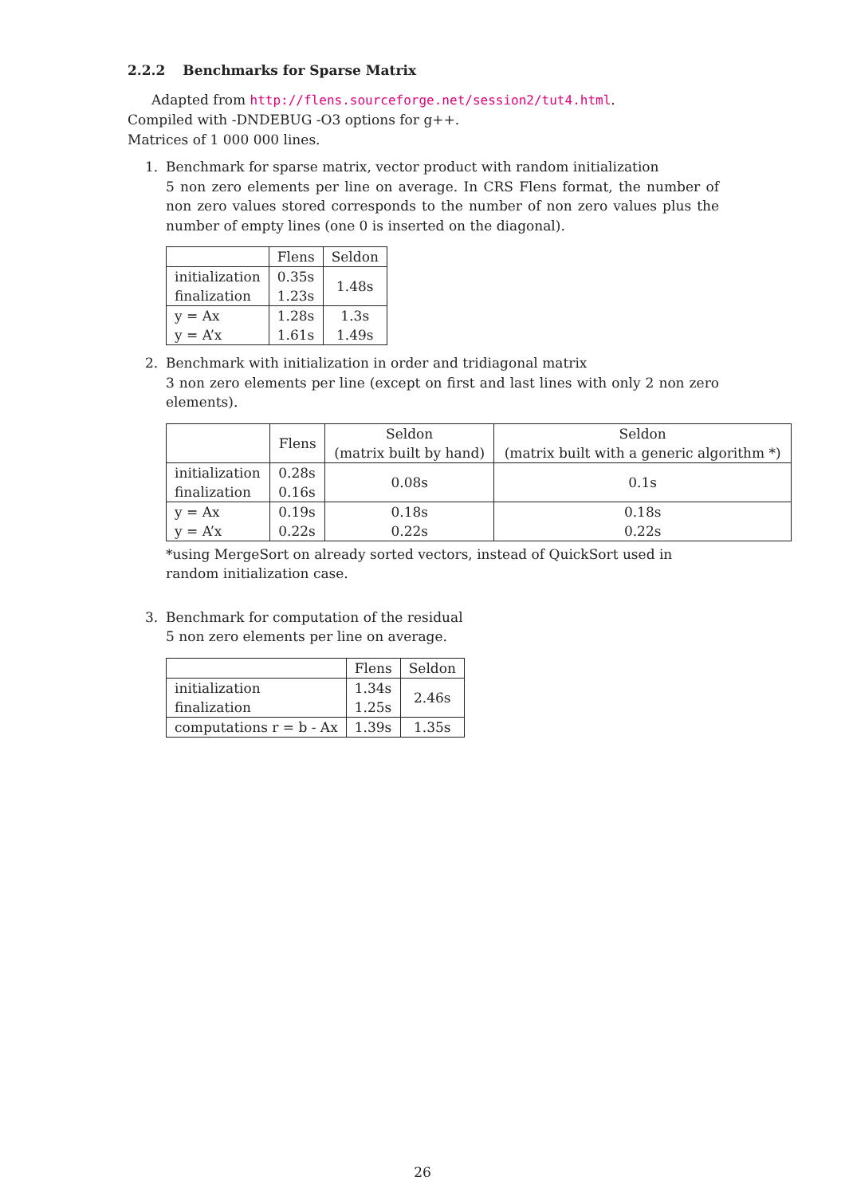2.2.2 Benchmarks for Sparse Matrix
Adapted from http://flens.sourceforge.net/session2/tut4.html.
Compiled with -DNDEBUG -O3 options for g++.
Matrices of 1 000 000 lines.
1.
Benchmark for sparse matrix, vector product with random initialization
5 non zero elements per line on average. In CRS Flens format, the number of non zero values stored corresponds to the number of non zero values plus the number of empty lines (one 0 is inserted on the diagonal).
| | Flens | Seldon |
| --- | --- | --- |
| initialization finalization | 0.35s 1.23s | 1.48s |
| y = Ax y = A’x | 1.28s 1.61s | 1.3s 1.49s |
2.
Benchmark with initialization in order and tridiagonal matrix
3 non zero elements per line (except on first and last lines with only 2 non zero elements).
| | Flens | Seldon (matrix built by hand) | Seldon (matrix built with a generic algorithm *) |
| --- | --- | --- | --- |
| initialization finalization | 0.28s 0.16s | 0.08s | 0.1s |
| y = Ax y = A’x | 0.19s 0.22s | 0.18s 0.22s | 0.18s 0.22s |
*using MergeSort on already sorted vectors, instead of QuickSort used in random initialization case.
3.
Benchmark for computation of the residual
5 non zero elements per line on average.
| | Flens | Seldon |
| --- | --- | --- |
| initialization finalization | 1.34s 1.25s | 2.46s |
| computations r = b - Ax | 1.39s | 1.35s |
26